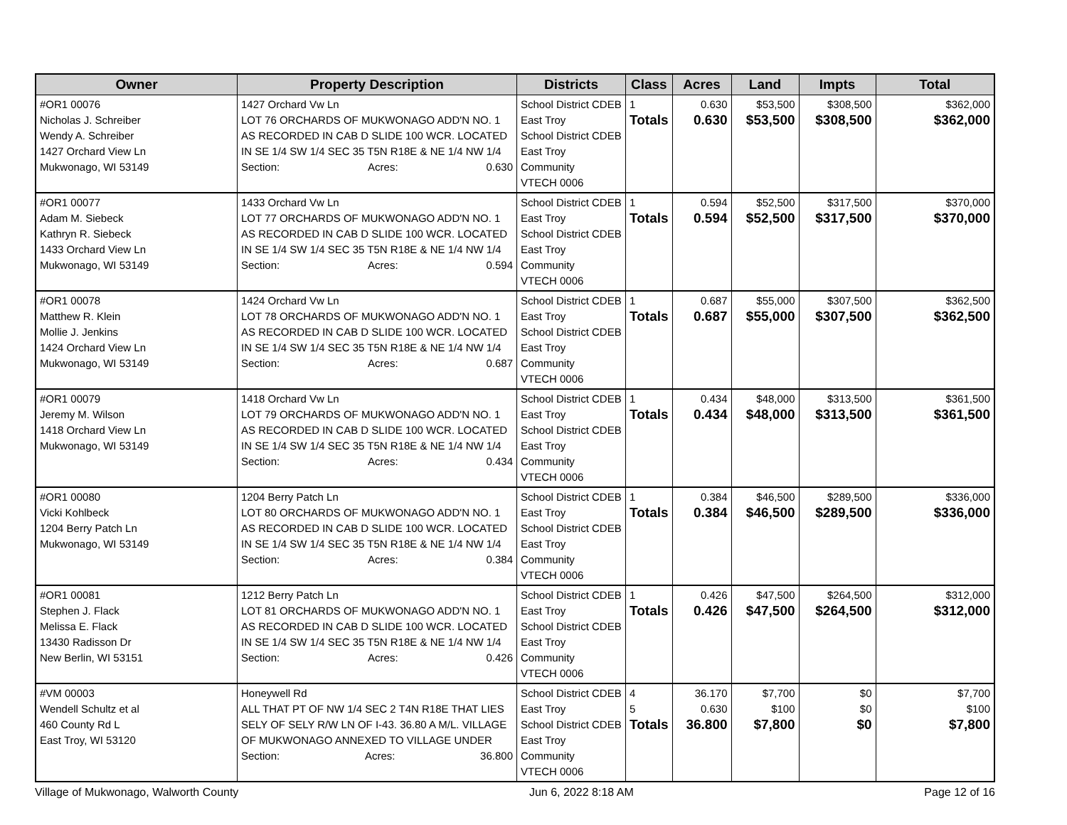| Owner | Property Description | Districts | Class | Acres | Land | Impts | Total |
| --- | --- | --- | --- | --- | --- | --- | --- |
| #OR1 00076 Nicholas J. Schreiber Wendy A. Schreiber 1427 Orchard View Ln Mukwonago, WI 53149 | 1427 Orchard Vw Ln LOT 76 ORCHARDS OF MUKWONAGO ADD'N NO. 1 AS RECORDED IN CAB D SLIDE 100 WCR. LOCATED IN SE 1/4 SW 1/4 SEC 35 T5N R18E & NE 1/4 NW 1/4 Section: Acres: 0.630 | School District CDEB East Troy School District CDEB East Troy Community VTECH 0006 | 1 Totals | 0.630 0.630 | $53,500 $53,500 | $308,500 $308,500 | $362,000 $362,000 |
| #OR1 00077 Adam M. Siebeck Kathryn R. Siebeck 1433 Orchard View Ln Mukwonago, WI 53149 | 1433 Orchard Vw Ln LOT 77 ORCHARDS OF MUKWONAGO ADD'N NO. 1 AS RECORDED IN CAB D SLIDE 100 WCR. LOCATED IN SE 1/4 SW 1/4 SEC 35 T5N R18E & NE 1/4 NW 1/4 Section: Acres: 0.594 | School District CDEB East Troy School District CDEB East Troy Community VTECH 0006 | 1 Totals | 0.594 0.594 | $52,500 $52,500 | $317,500 $317,500 | $370,000 $370,000 |
| #OR1 00078 Matthew R. Klein Mollie J. Jenkins 1424 Orchard View Ln Mukwonago, WI 53149 | 1424 Orchard Vw Ln LOT 78 ORCHARDS OF MUKWONAGO ADD'N NO. 1 AS RECORDED IN CAB D SLIDE 100 WCR. LOCATED IN SE 1/4 SW 1/4 SEC 35 T5N R18E & NE 1/4 NW 1/4 Section: Acres: 0.687 | School District CDEB East Troy School District CDEB East Troy Community VTECH 0006 | 1 Totals | 0.687 0.687 | $55,000 $55,000 | $307,500 $307,500 | $362,500 $362,500 |
| #OR1 00079 Jeremy M. Wilson 1418 Orchard View Ln Mukwonago, WI 53149 | 1418 Orchard Vw Ln LOT 79 ORCHARDS OF MUKWONAGO ADD'N NO. 1 AS RECORDED IN CAB D SLIDE 100 WCR. LOCATED IN SE 1/4 SW 1/4 SEC 35 T5N R18E & NE 1/4 NW 1/4 Section: Acres: 0.434 | School District CDEB East Troy School District CDEB East Troy Community VTECH 0006 | 1 Totals | 0.434 0.434 | $48,000 $48,000 | $313,500 $313,500 | $361,500 $361,500 |
| #OR1 00080 Vicki Kohlbeck 1204 Berry Patch Ln Mukwonago, WI 53149 | 1204 Berry Patch Ln LOT 80 ORCHARDS OF MUKWONAGO ADD'N NO. 1 AS RECORDED IN CAB D SLIDE 100 WCR. LOCATED IN SE 1/4 SW 1/4 SEC 35 T5N R18E & NE 1/4 NW 1/4 Section: Acres: 0.384 | School District CDEB East Troy School District CDEB East Troy Community VTECH 0006 | 1 Totals | 0.384 0.384 | $46,500 $46,500 | $289,500 $289,500 | $336,000 $336,000 |
| #OR1 00081 Stephen J. Flack Melissa E. Flack 13430 Radisson Dr New Berlin, WI 53151 | 1212 Berry Patch Ln LOT 81 ORCHARDS OF MUKWONAGO ADD'N NO. 1 AS RECORDED IN CAB D SLIDE 100 WCR. LOCATED IN SE 1/4 SW 1/4 SEC 35 T5N R18E & NE 1/4 NW 1/4 Section: Acres: 0.426 | School District CDEB East Troy School District CDEB East Troy Community VTECH 0006 | 1 Totals | 0.426 0.426 | $47,500 $47,500 | $264,500 $264,500 | $312,000 $312,000 |
| #VM 00003 Wendell Schultz et al 460 County Rd L East Troy, WI 53120 | Honeywell Rd ALL THAT PT OF NW 1/4 SEC 2 T4N R18E THAT LIES SELY OF SELY R/W LN OF I-43. 36.80 A M/L. VILLAGE OF MUKWONAGO ANNEXED TO VILLAGE UNDER Section: Acres: 36.800 | School District CDEB East Troy School District CDEB East Troy Community VTECH 0006 | 4 5 Totals | 36.170 0.630 36.800 | $7,700 $100 $7,800 | $0 $0 $0 | $7,700 $100 $7,800 |
Village of Mukwonago, Walworth County Jun 6, 2022 8:18 AM Page 12 of 16